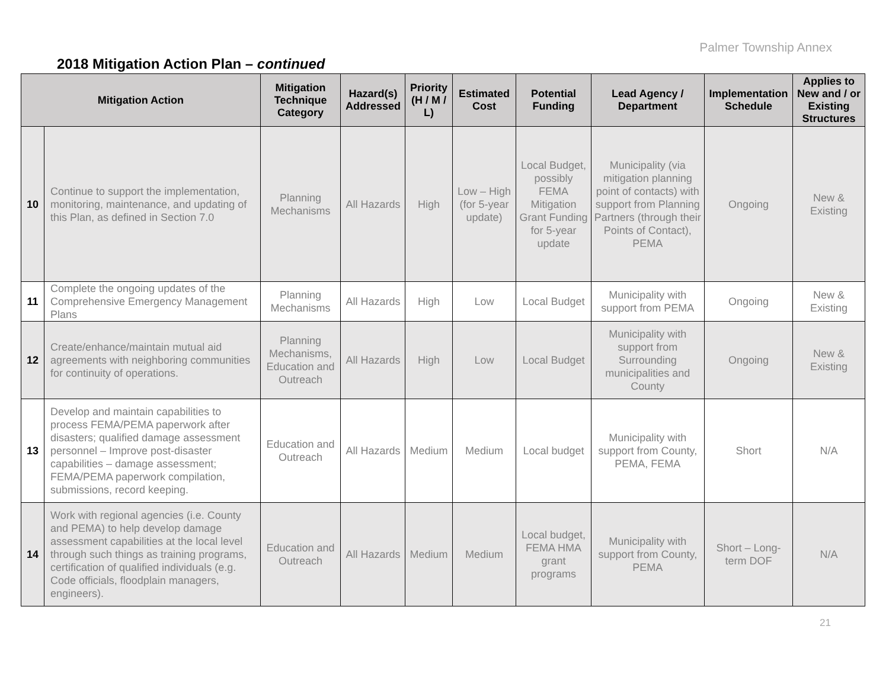Palmer Township Annex
2018 Mitigation Action Plan – continued
| Mitigation Action | | Mitigation Technique Category | Hazard(s) Addressed | Priority (H / M / L) | Estimated Cost | Potential Funding | Lead Agency / Department | Implementation Schedule | Applies to New and / or Existing Structures |
| --- | --- | --- | --- | --- | --- | --- | --- | --- | --- |
| 10 | Continue to support the implementation, monitoring, maintenance, and updating of this Plan, as defined in Section 7.0 | Planning Mechanisms | All Hazards | High | Low – High (for 5-year update) | Local Budget, possibly FEMA Mitigation Grant Funding for 5-year update | Municipality (via mitigation planning point of contacts) with support from Planning Partners (through their Points of Contact), PEMA | Ongoing | New & Existing |
| 11 | Complete the ongoing updates of the Comprehensive Emergency Management Plans | Planning Mechanisms | All Hazards | High | Low | Local Budget | Municipality with support from PEMA | Ongoing | New & Existing |
| 12 | Create/enhance/maintain mutual aid agreements with neighboring communities for continuity of operations. | Planning Mechanisms, Education and Outreach | All Hazards | High | Low | Local Budget | Municipality with support from Surrounding municipalities and County | Ongoing | New & Existing |
| 13 | Develop and maintain capabilities to process FEMA/PEMA paperwork after disasters; qualified damage assessment personnel – Improve post-disaster capabilities – damage assessment; FEMA/PEMA paperwork compilation, submissions, record keeping. | Education and Outreach | All Hazards | Medium | Medium | Local budget | Municipality with support from County, PEMA, FEMA | Short | N/A |
| 14 | Work with regional agencies (i.e. County and PEMA) to help develop damage assessment capabilities at the local level through such things as training programs, certification of qualified individuals (e.g. Code officials, floodplain managers, engineers). | Education and Outreach | All Hazards | Medium | Medium | Local budget, FEMA HMA grant programs | Municipality with support from County, PEMA | Short – Long-term DOF | N/A |
21